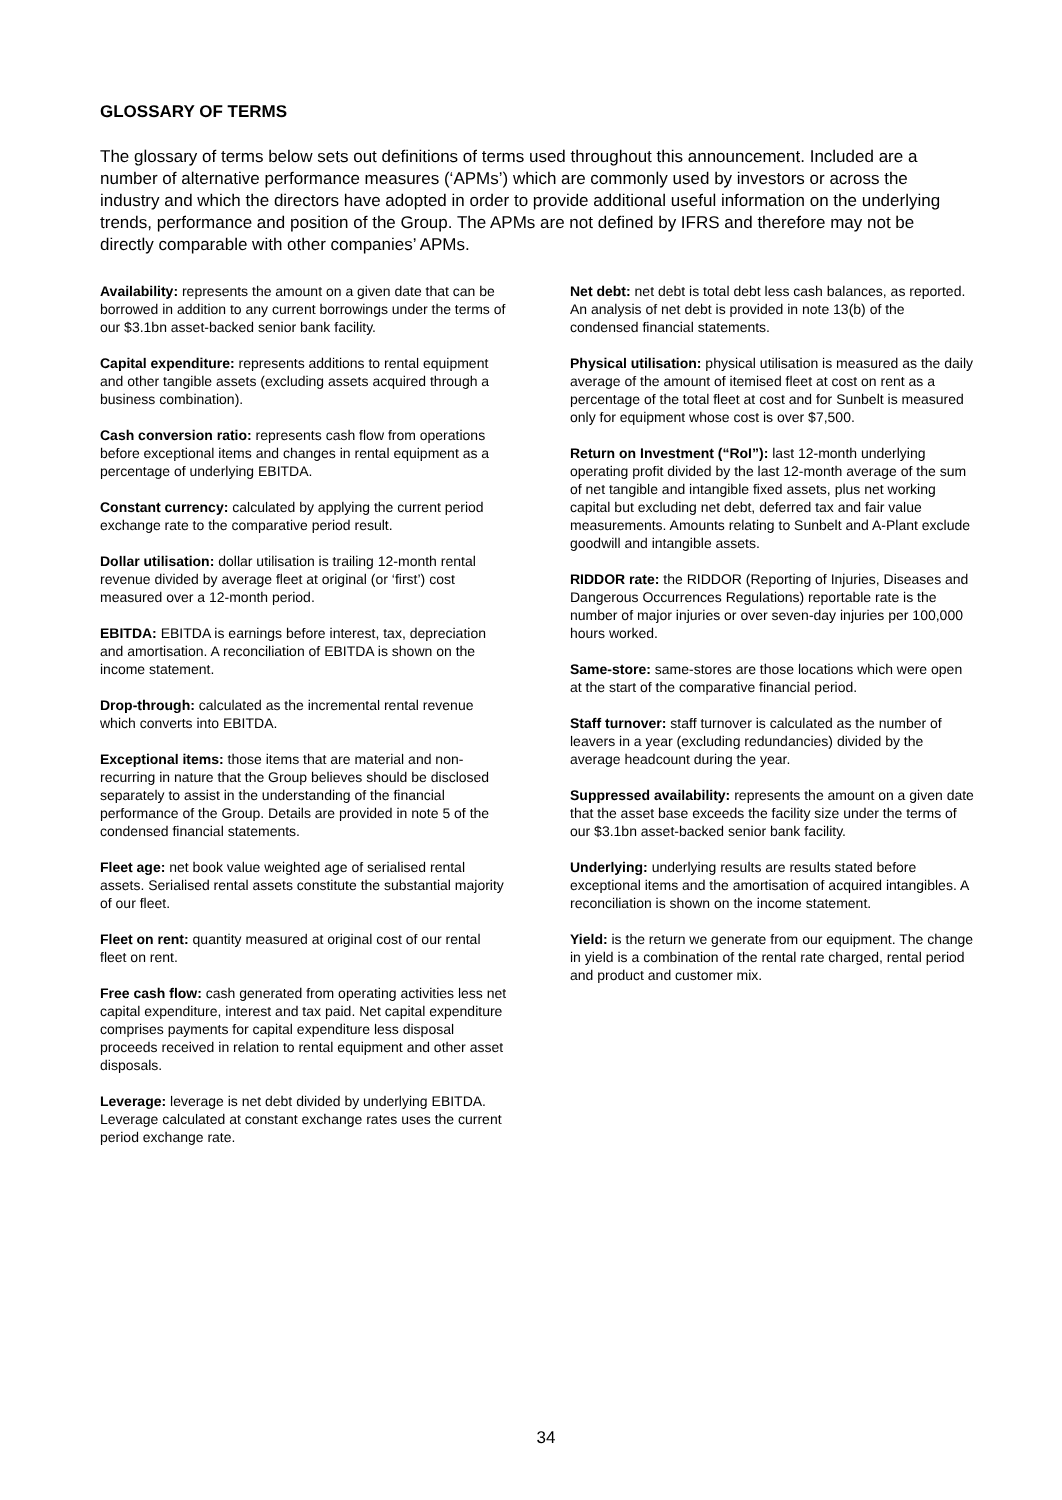GLOSSARY OF TERMS
The glossary of terms below sets out definitions of terms used throughout this announcement. Included are a number of alternative performance measures (‘APMs’) which are commonly used by investors or across the industry and which the directors have adopted in order to provide additional useful information on the underlying trends, performance and position of the Group. The APMs are not defined by IFRS and therefore may not be directly comparable with other companies’ APMs.
Availability: represents the amount on a given date that can be borrowed in addition to any current borrowings under the terms of our $3.1bn asset-backed senior bank facility.
Capital expenditure: represents additions to rental equipment and other tangible assets (excluding assets acquired through a business combination).
Cash conversion ratio: represents cash flow from operations before exceptional items and changes in rental equipment as a percentage of underlying EBITDA.
Constant currency: calculated by applying the current period exchange rate to the comparative period result.
Dollar utilisation: dollar utilisation is trailing 12-month rental revenue divided by average fleet at original (or ‘first’) cost measured over a 12-month period.
EBITDA: EBITDA is earnings before interest, tax, depreciation and amortisation. A reconciliation of EBITDA is shown on the income statement.
Drop-through: calculated as the incremental rental revenue which converts into EBITDA.
Exceptional items: those items that are material and non-recurring in nature that the Group believes should be disclosed separately to assist in the understanding of the financial performance of the Group. Details are provided in note 5 of the condensed financial statements.
Fleet age: net book value weighted age of serialised rental assets. Serialised rental assets constitute the substantial majority of our fleet.
Fleet on rent: quantity measured at original cost of our rental fleet on rent.
Free cash flow: cash generated from operating activities less net capital expenditure, interest and tax paid. Net capital expenditure comprises payments for capital expenditure less disposal proceeds received in relation to rental equipment and other asset disposals.
Leverage: leverage is net debt divided by underlying EBITDA. Leverage calculated at constant exchange rates uses the current period exchange rate.
Net debt: net debt is total debt less cash balances, as reported. An analysis of net debt is provided in note 13(b) of the condensed financial statements.
Physical utilisation: physical utilisation is measured as the daily average of the amount of itemised fleet at cost on rent as a percentage of the total fleet at cost and for Sunbelt is measured only for equipment whose cost is over $7,500.
Return on Investment (“RoI”): last 12-month underlying operating profit divided by the last 12-month average of the sum of net tangible and intangible fixed assets, plus net working capital but excluding net debt, deferred tax and fair value measurements. Amounts relating to Sunbelt and A-Plant exclude goodwill and intangible assets.
RIDDOR rate: the RIDDOR (Reporting of Injuries, Diseases and Dangerous Occurrences Regulations) reportable rate is the number of major injuries or over seven-day injuries per 100,000 hours worked.
Same-store: same-stores are those locations which were open at the start of the comparative financial period.
Staff turnover: staff turnover is calculated as the number of leavers in a year (excluding redundancies) divided by the average headcount during the year.
Suppressed availability: represents the amount on a given date that the asset base exceeds the facility size under the terms of our $3.1bn asset-backed senior bank facility.
Underlying: underlying results are results stated before exceptional items and the amortisation of acquired intangibles. A reconciliation is shown on the income statement.
Yield: is the return we generate from our equipment. The change in yield is a combination of the rental rate charged, rental period and product and customer mix.
34